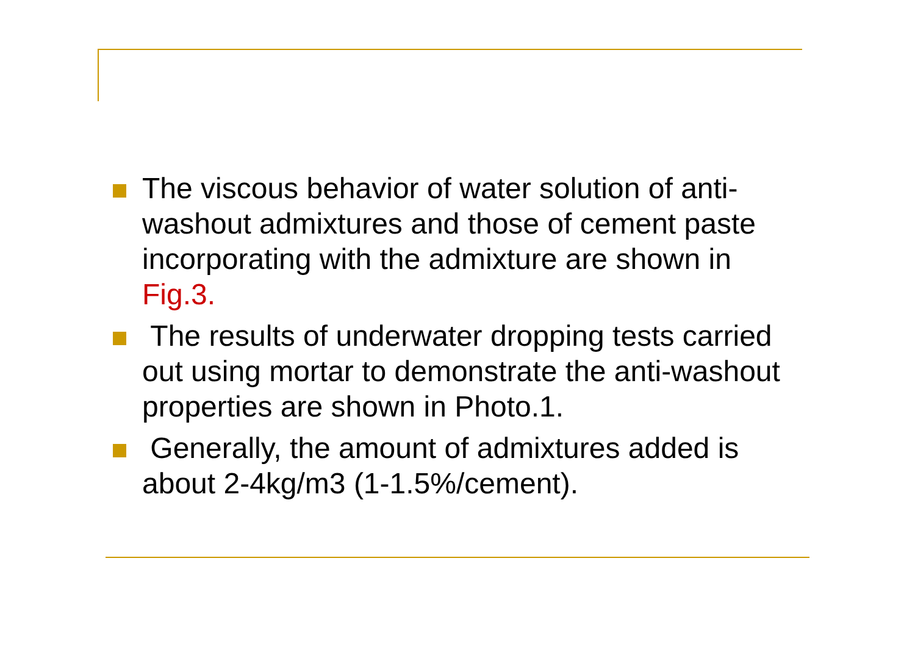The viscous behavior of water solution of anti-washout admixtures and those of cement paste incorporating with the admixture are shown in Fig.3.
The results of underwater dropping tests carried out using mortar to demonstrate the anti-washout properties are shown in Photo.1.
Generally, the amount of admixtures added is about 2-4kg/m3 (1-1.5%/cement).